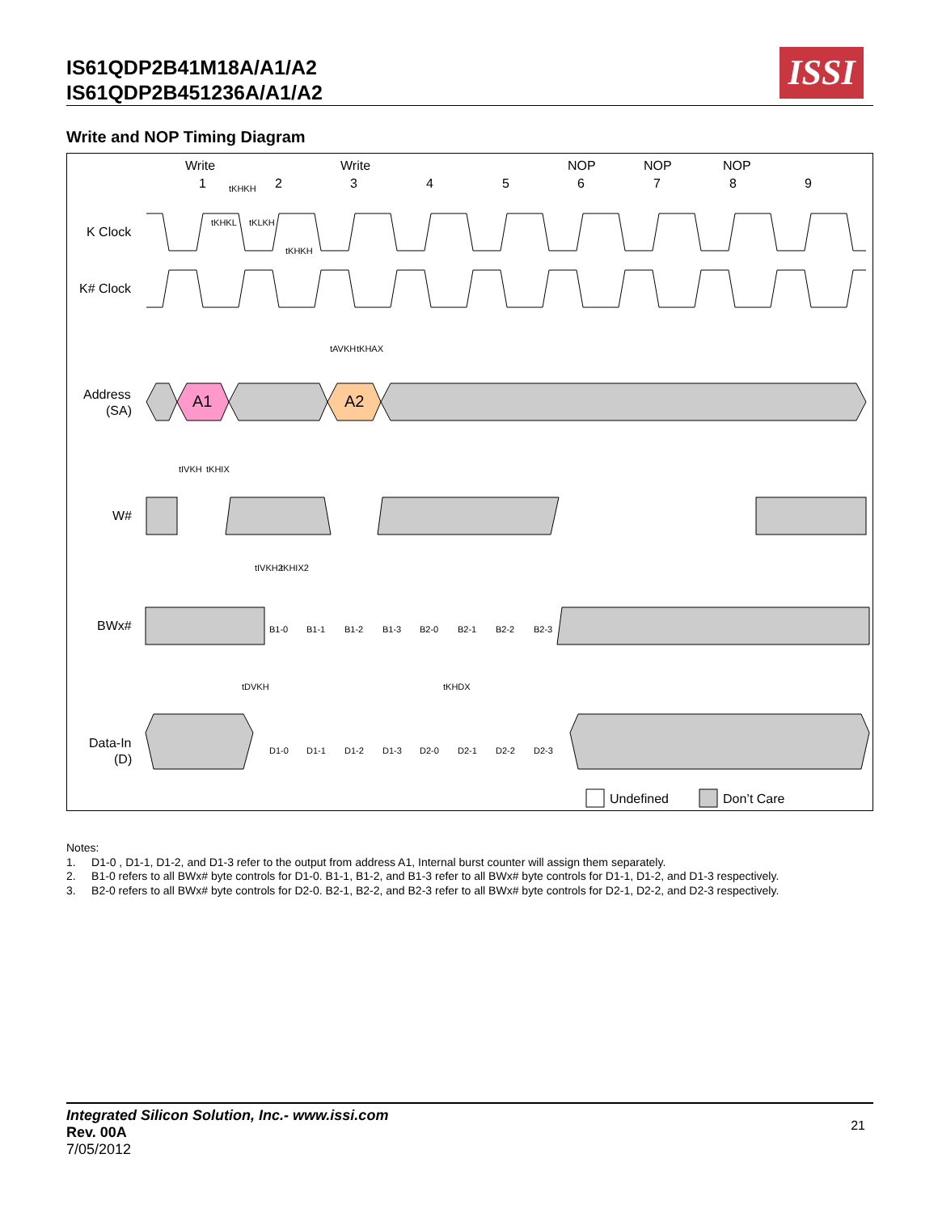IS61QDP2B41M18A/A1/A2
IS61QDP2B451236A/A1/A2
ISSI
Write and NOP Timing Diagram
Write
Write
NOP
NOP
NOP
1
2
3
4
5
6
7
8
9
K Clock
K# Clock
Address
(SA)
W#
BWx#
Data-In
(D)
A1
A2
Undefined
Don’t Care
B1-0
B1-1
B1-2
B1-3
B2-0
B2-1
B2-2
B2-3
D1-0
D1-1
D1-2
D1-3
D2-0
D2-1
D2-2
D2-3
tKHKH
tKHKL
tKLKH
tKHKH
tAVKH
tKHAX
tIVKH
tKHIX
tIVKH2
tKHIX2
tDVKH
tKHDX
Notes:
1. D1-0 , D1-1, D1-2, and D1-3 refer to the output from address A1, Internal burst counter will assign them separately.
2. B1-0 refers to all BWx# byte controls for D1-0. B1-1, B1-2, and B1-3 refer to all BWx# byte controls for D1-1, D1-2, and D1-3 respectively.
3. B2-0 refers to all BWx# byte controls for D2-0. B2-1, B2-2, and B2-3 refer to all BWx# byte controls for D2-1, D2-2, and D2-3 respectively.
Integrated Silicon Solution, Inc.- www.issi.com
Rev. 00A
7/05/2012
21